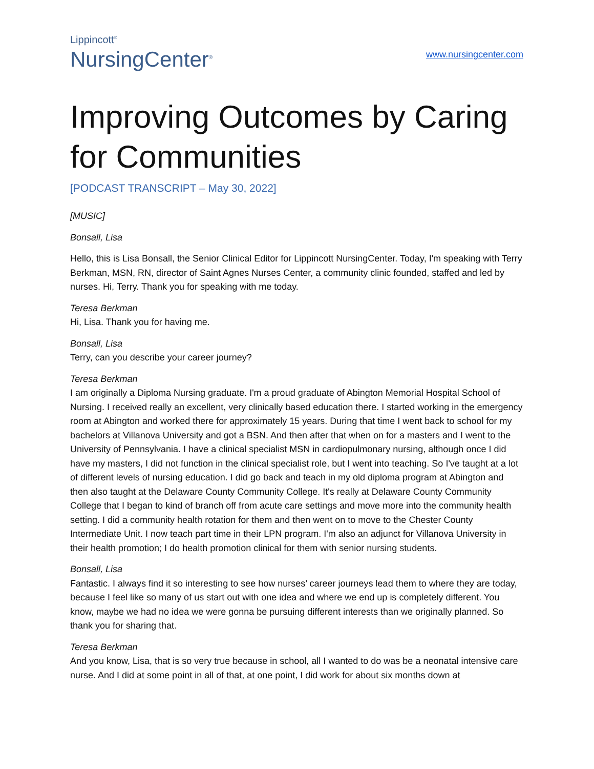Lippincott<sup>®</sup>
NursingCenter<sup>®</sup>
www.nursingcenter.com
Improving Outcomes by Caring for Communities
[PODCAST TRANSCRIPT – May 30, 2022]
[MUSIC]
Bonsall, Lisa
Hello, this is Lisa Bonsall, the Senior Clinical Editor for Lippincott NursingCenter. Today, I'm speaking with Terry Berkman, MSN, RN, director of Saint Agnes Nurses Center, a community clinic founded, staffed and led by nurses. Hi, Terry. Thank you for speaking with me today.
Teresa Berkman
Hi, Lisa. Thank you for having me.
Bonsall, Lisa
Terry, can you describe your career journey?
Teresa Berkman
I am originally a Diploma Nursing graduate. I'm a proud graduate of Abington Memorial Hospital School of Nursing. I received really an excellent, very clinically based education there. I started working in the emergency room at Abington and worked there for approximately 15 years. During that time I went back to school for my bachelors at Villanova University and got a BSN. And then after that when on for a masters and I went to the University of Pennsylvania. I have a clinical specialist MSN in cardiopulmonary nursing, although once I did have my masters, I did not function in the clinical specialist role, but I went into teaching. So I've taught at a lot of different levels of nursing education. I did go back and teach in my old diploma program at Abington and then also taught at the Delaware County Community College. It's really at Delaware County Community College that I began to kind of branch off from acute care settings and move more into the community health setting. I did a community health rotation for them and then went on to move to the Chester County Intermediate Unit. I now teach part time in their LPN program. I'm also an adjunct for Villanova University in their health promotion; I do health promotion clinical for them with senior nursing students.
Bonsall, Lisa
Fantastic. I always find it so interesting to see how nurses’ career journeys lead them to where they are today, because I feel like so many of us start out with one idea and where we end up is completely different. You know, maybe we had no idea we were gonna be pursuing different interests than we originally planned. So thank you for sharing that.
Teresa Berkman
And you know, Lisa, that is so very true because in school, all I wanted to do was be a neonatal intensive care nurse. And I did at some point in all of that, at one point, I did work for about six months down at